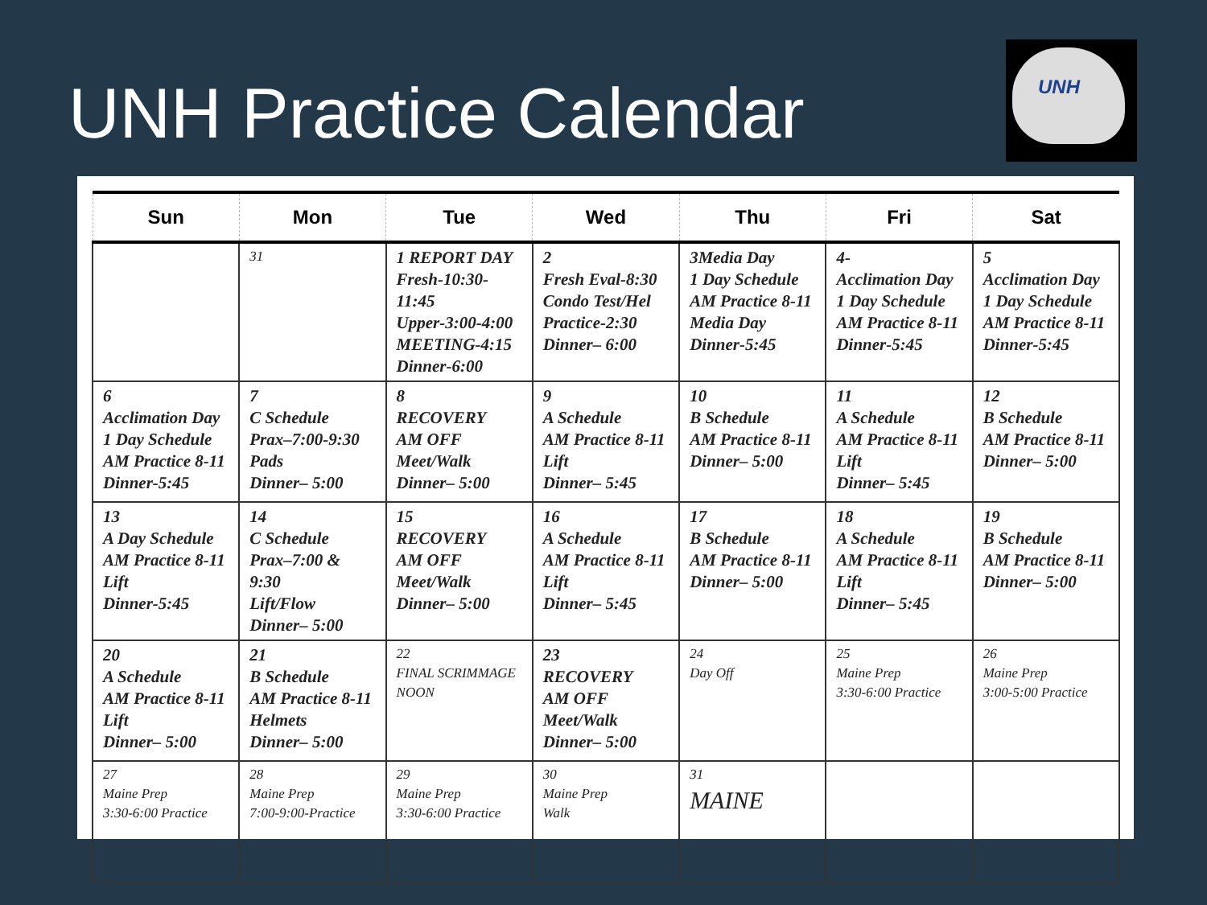UNH Practice Calendar
UNH
| Sun | Mon | Tue | Wed | Thu | Fri | Sat |
| --- | --- | --- | --- | --- | --- | --- |
| | 31 | 1 REPORT DAY Fresh-10:30-11:45 Upper-3:00-4:00 MEETING-4:15 Dinner-6:00 | 2 Fresh Eval-8:30 Condo Test/Hel Practice-2:30 Dinner– 6:00 | 3Media Day 1 Day Schedule AM Practice 8-11 Media Day Dinner-5:45 | 4- Acclimation Day 1 Day Schedule AM Practice 8-11 Dinner-5:45 | 5 Acclimation Day 1 Day Schedule AM Practice 8-11 Dinner-5:45 |
| 6 Acclimation Day 1 Day Schedule AM Practice 8-11 Dinner-5:45 | 7 C Schedule Prax–7:00-9:30 Pads Dinner– 5:00 | 8 RECOVERY AM OFF Meet/Walk Dinner– 5:00 | 9 A Schedule AM Practice 8-11 Lift Dinner– 5:45 | 10 B Schedule AM Practice 8-11 Dinner– 5:00 | 11 A Schedule AM Practice 8-11 Lift Dinner– 5:45 | 12 B Schedule AM Practice 8-11 Dinner– 5:00 |
| 13 A Day Schedule AM Practice 8-11 Lift Dinner-5:45 | 14 C Schedule Prax–7:00 & 9:30 Lift/Flow Dinner– 5:00 | 15 RECOVERY AM OFF Meet/Walk Dinner– 5:00 | 16 A Schedule AM Practice 8-11 Lift Dinner– 5:45 | 17 B Schedule AM Practice 8-11 Dinner– 5:00 | 18 A Schedule AM Practice 8-11 Lift Dinner– 5:45 | 19 B Schedule AM Practice 8-11 Dinner– 5:00 |
| 20 A Schedule AM Practice 8-11 Lift Dinner– 5:00 | 21 B Schedule AM Practice 8-11 Helmets Dinner– 5:00 | 22 FINAL SCRIMMAGE NOON | 23 RECOVERY AM OFF Meet/Walk Dinner– 5:00 | 24 Day Off | 25 Maine Prep 3:30-6:00 Practice | 26 Maine Prep 3:00-5:00 Practice |
| 27 Maine Prep 3:30-6:00 Practice | 28 Maine Prep 7:00-9:00-Practice | 29 Maine Prep 3:30-6:00 Practice | 30 Maine Prep Walk | 31 MAINE | | |